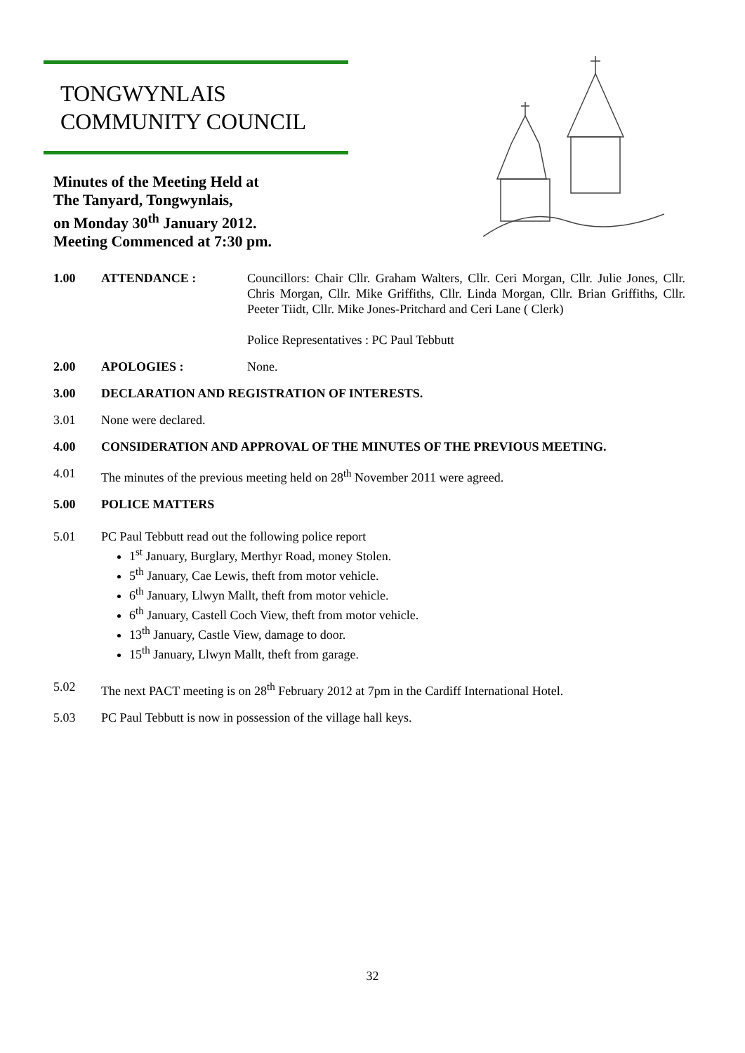TONGWYNLAIS
COMMUNITY COUNCIL
Minutes of the Meeting Held at
The Tanyard, Tongwynlais,
on Monday 30<sup>th</sup> January 2012.
Meeting Commenced at 7:30 pm.
1.00 ATTENDANCE : Councillors: Chair Cllr. Graham Walters, Cllr. Ceri Morgan, Cllr. Julie Jones, Cllr. Chris Morgan, Cllr. Mike Griffiths, Cllr. Linda Morgan, Cllr. Brian Griffiths, Cllr. Peeter Tiidt, Cllr. Mike Jones-Pritchard and Ceri Lane ( Clerk)
Police Representatives : PC Paul Tebbutt
2.00 APOLOGIES : None.
3.00 DECLARATION AND REGISTRATION OF INTERESTS.
3.01 None were declared.
4.00 CONSIDERATION AND APPROVAL OF THE MINUTES OF THE PREVIOUS MEETING.
4.01 The minutes of the previous meeting held on 28<sup>th</sup> November 2011 were agreed.
5.00 POLICE MATTERS
5.01 PC Paul Tebbutt read out the following police report
1<sup>st</sup> January, Burglary, Merthyr Road, money Stolen.
5<sup>th</sup> January, Cae Lewis, theft from motor vehicle.
6<sup>th</sup> January, Llwyn Mallt, theft from motor vehicle.
6<sup>th</sup> January, Castell Coch View, theft from motor vehicle.
13<sup>th</sup> January, Castle View, damage to door.
15<sup>th</sup> January, Llwyn Mallt, theft from garage.
5.02 The next PACT meeting is on 28<sup>th</sup> February 2012 at 7pm in the Cardiff International Hotel.
5.03 PC Paul Tebbutt is now in possession of the village hall keys.
32